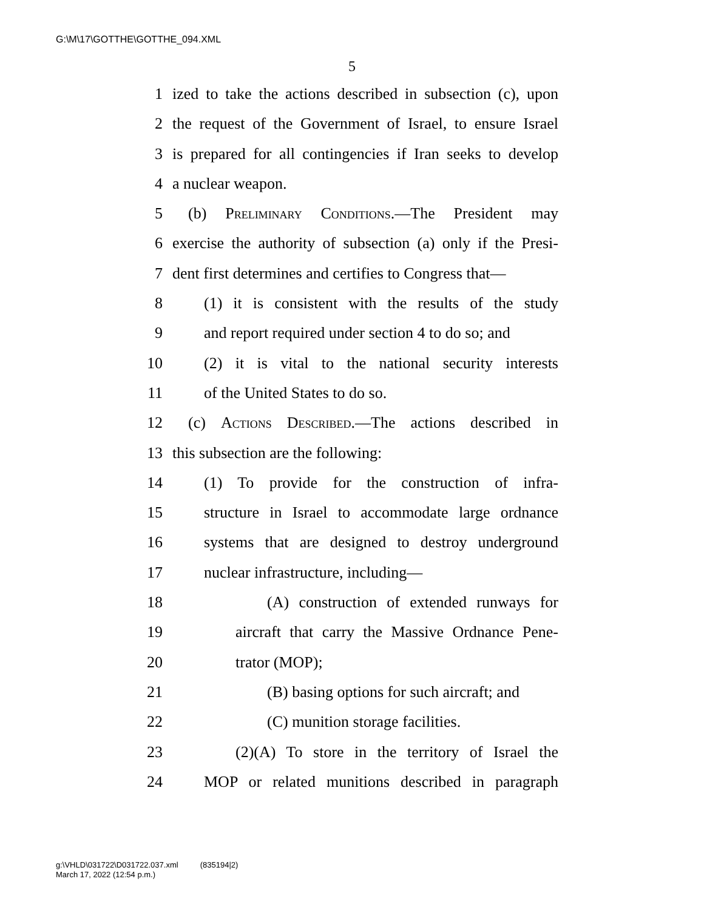G:\M\17\GOTTHE\GOTTHE_094.XML
5
1 ized to take the actions described in subsection (c), upon
2 the request of the Government of Israel, to ensure Israel
3 is prepared for all contingencies if Iran seeks to develop
4 a nuclear weapon.
5 (b) Preliminary Conditions.—The President may
6 exercise the authority of subsection (a) only if the Presi-
7 dent first determines and certifies to Congress that—
8 (1) it is consistent with the results of the study
9 and report required under section 4 to do so; and
10 (2) it is vital to the national security interests
11 of the United States to do so.
12 (c) Actions Described.—The actions described in
13 this subsection are the following:
14 (1) To provide for the construction of infra-
15 structure in Israel to accommodate large ordnance
16 systems that are designed to destroy underground
17 nuclear infrastructure, including—
18 (A) construction of extended runways for
19 aircraft that carry the Massive Ordnance Pene-
20 trator (MOP);
21 (B) basing options for such aircraft; and
22 (C) munition storage facilities.
23 (2)(A) To store in the territory of Israel the
24 MOP or related munitions described in paragraph
g:\VHLD\031722\D031722.037.xml (835194|2)
March 17, 2022 (12:54 p.m.)